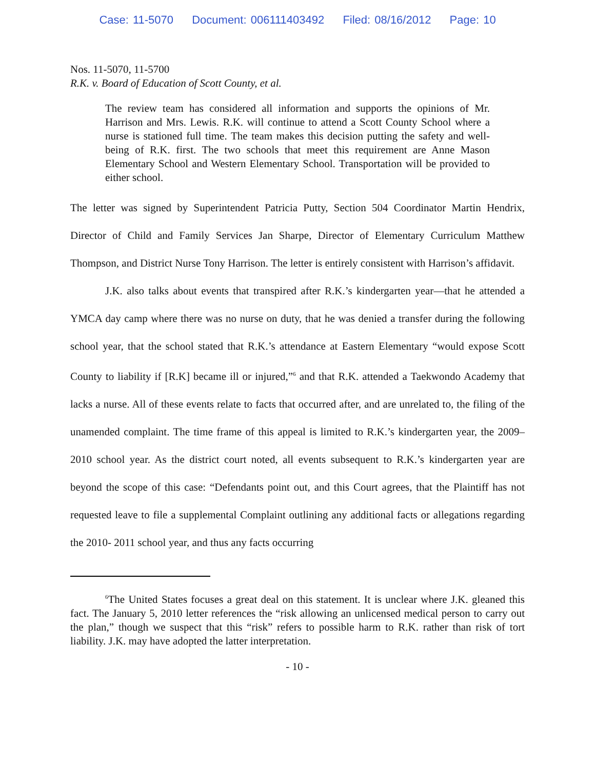Case: 11-5070 Document: 006111403492 Filed: 08/16/2012 Page: 10
Nos. 11-5070, 11-5700
R.K. v. Board of Education of Scott County, et al.
The review team has considered all information and supports the opinions of Mr. Harrison and Mrs. Lewis. R.K. will continue to attend a Scott County School where a nurse is stationed full time. The team makes this decision putting the safety and well-being of R.K. first. The two schools that meet this requirement are Anne Mason Elementary School and Western Elementary School. Transportation will be provided to either school.
The letter was signed by Superintendent Patricia Putty, Section 504 Coordinator Martin Hendrix, Director of Child and Family Services Jan Sharpe, Director of Elementary Curriculum Matthew Thompson, and District Nurse Tony Harrison. The letter is entirely consistent with Harrison’s affidavit.
J.K. also talks about events that transpired after R.K.’s kindergarten year—that he attended a YMCA day camp where there was no nurse on duty, that he was denied a transfer during the following school year, that the school stated that R.K.’s attendance at Eastern Elementary “would expose Scott County to liability if [R.K] became ill or injured,”<sup>6</sup> and that R.K. attended a Taekwondo Academy that lacks a nurse. All of these events relate to facts that occurred after, and are unrelated to, the filing of the unamended complaint. The time frame of this appeal is limited to R.K.’s kindergarten year, the 2009–2010 school year. As the district court noted, all events subsequent to R.K.’s kindergarten year are beyond the scope of this case: “Defendants point out, and this Court agrees, that the Plaintiff has not requested leave to file a supplemental Complaint outlining any additional facts or allegations regarding the 2010- 2011 school year, and thus any facts occurring
<sup>6</sup> The United States focuses a great deal on this statement. It is unclear where J.K. gleaned this fact. The January 5, 2010 letter references the “risk allowing an unlicensed medical person to carry out the plan,” though we suspect that this “risk” refers to possible harm to R.K. rather than risk of tort liability. J.K. may have adopted the latter interpretation.
- 10 -